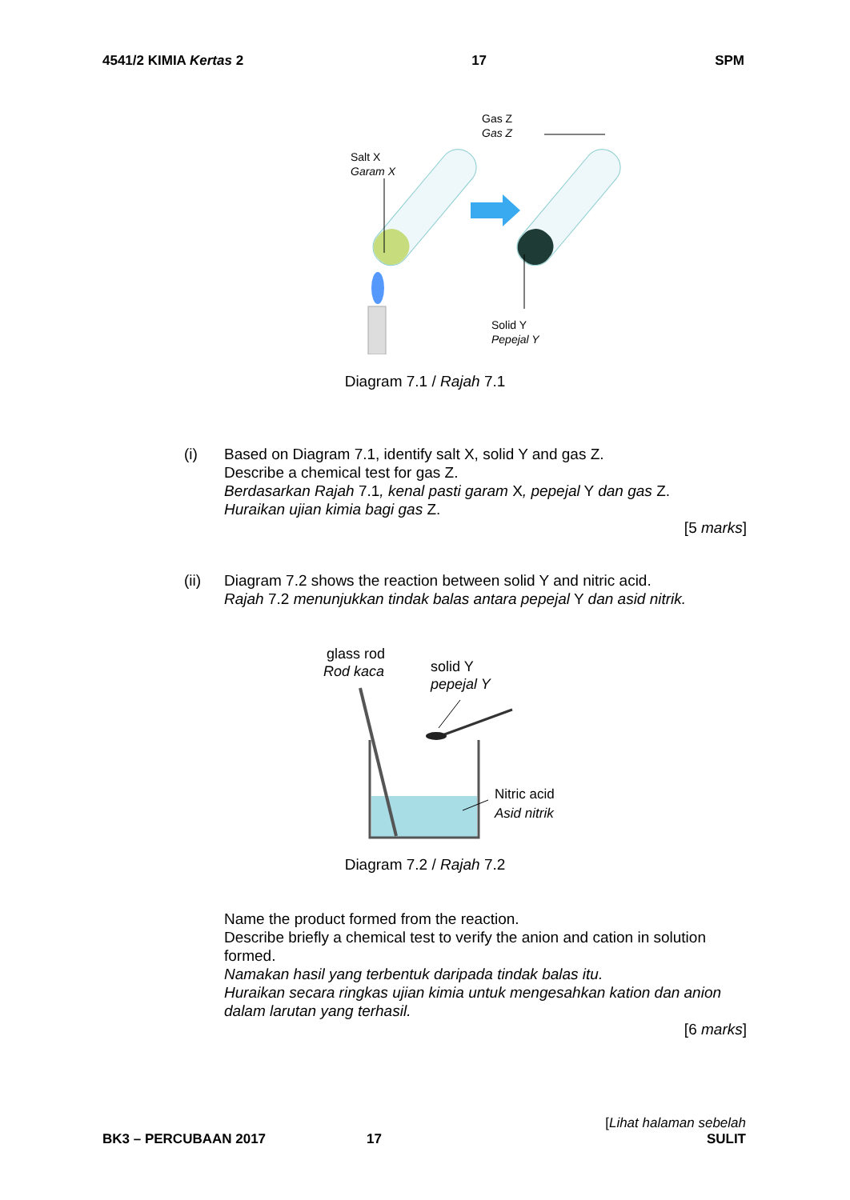4541/2 KIMIA Kertas 2 17 SPM
Salt X
Garam X
Gas Z
Gas Z
Solid Y
Pepejal Y
Diagram 7.1 / Rajah 7.1
(i)
Based on Diagram 7.1, identify salt X, solid Y and gas Z.
Describe a chemical test for gas Z.
Berdasarkan Rajah 7.1, kenal pasti garam X, pepejal Y dan gas Z.
Huraikan ujian kimia bagi gas Z.
[5 marks]
(ii)
Diagram 7.2 shows the reaction between solid Y and nitric acid.
Rajah 7.2 menunjukkan tindak balas antara pepejal Y dan asid nitrik.
glass rod
Rod kaca
solid Y
pepejal Y
Nitric acid
Asid nitrik
Diagram 7.2 / Rajah 7.2
Name the product formed from the reaction.
Describe briefly a chemical test to verify the anion and cation in solution formed.
Namakan hasil yang terbentuk daripada tindak balas itu.
Huraikan secara ringkas ujian kimia untuk mengesahkan kation dan anion dalam larutan yang terhasil.
[6 marks]
[Lihat halaman sebelah
BK3 – PERCUBAAN 2017 17 SULIT